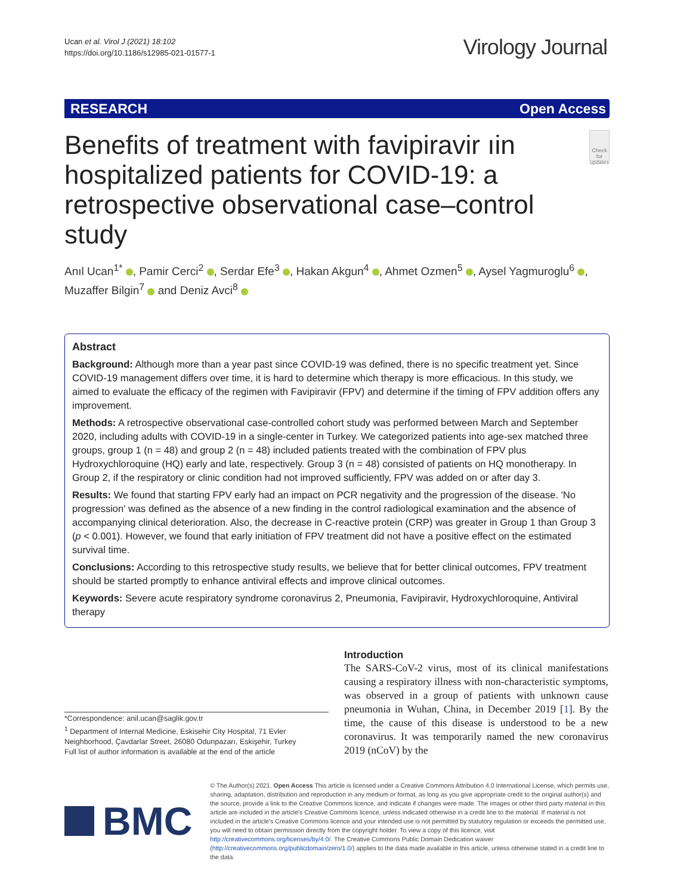Ucan et al. Virol J (2021) 18:102
https://doi.org/10.1186/s12985-021-01577-1
Virology Journal
RESEARCH Open Access
Benefits of treatment with favipiravir ıin hospitalized patients for COVID-19: a retrospective observational case–control study
Check for updates
Anıl Ucan<sup>1*</sup> , Pamir Cerci<sup>2</sup> , Serdar Efe<sup>3</sup> , Hakan Akgun<sup>4</sup> , Ahmet Ozmen<sup>5</sup> , Aysel Yagmuroglu<sup>6</sup> , Muzaffer Bilgin<sup>7</sup> and Deniz Avci<sup>8</sup>
Abstract
Background: Although more than a year past since COVID-19 was defined, there is no specific treatment yet. Since COVID-19 management differs over time, it is hard to determine which therapy is more efficacious. In this study, we aimed to evaluate the efficacy of the regimen with Favipiravir (FPV) and determine if the timing of FPV addition offers any improvement.
Methods: A retrospective observational case-controlled cohort study was performed between March and September 2020, including adults with COVID-19 in a single-center in Turkey. We categorized patients into age-sex matched three groups, group 1 (n = 48) and group 2 (n = 48) included patients treated with the combination of FPV plus Hydroxychloroquine (HQ) early and late, respectively. Group 3 (n = 48) consisted of patients on HQ monotherapy. In Group 2, if the respiratory or clinic condition had not improved sufficiently, FPV was added on or after day 3.
Results: We found that starting FPV early had an impact on PCR negativity and the progression of the disease. 'No progression' was defined as the absence of a new finding in the control radiological examination and the absence of accompanying clinical deterioration. Also, the decrease in C-reactive protein (CRP) was greater in Group 1 than Group 3 (p < 0.001). However, we found that early initiation of FPV treatment did not have a positive effect on the estimated survival time.
Conclusions: According to this retrospective study results, we believe that for better clinical outcomes, FPV treatment should be started promptly to enhance antiviral effects and improve clinical outcomes.
Keywords: Severe acute respiratory syndrome coronavirus 2, Pneumonia, Favipiravir, Hydroxychloroquine, Antiviral therapy
*Correspondence: anil.ucan@saglik.gov.tr
<sup>1</sup> Department of Internal Medicine, Eskisehir City Hospital, 71 Evler Neighborhood, Çavdarlar Street, 26080 Odunpazarı, Eskişehir, Turkey
Full list of author information is available at the end of the article
Introduction
The SARS-CoV-2 virus, most of its clinical manifestations causing a respiratory illness with non-characteristic symptoms, was observed in a group of patients with unknown cause pneumonia in Wuhan, China, in December 2019 [1]. By the time, the cause of this disease is understood to be a new coronavirus. It was temporarily named the new coronavirus 2019 (nCoV) by the
BMC
© The Author(s) 2021. Open Access This article is licensed under a Creative Commons Attribution 4.0 International License, which permits use, sharing, adaptation, distribution and reproduction in any medium or format, as long as you give appropriate credit to the original author(s) and the source, provide a link to the Creative Commons licence, and indicate if changes were made. The images or other third party material in this article are included in the article's Creative Commons licence, unless indicated otherwise in a credit line to the material. If material is not included in the article's Creative Commons licence and your intended use is not permitted by statutory regulation or exceeds the permitted use, you will need to obtain permission directly from the copyright holder. To view a copy of this licence, visit http://creativecommons.org/licenses/by/4.0/. The Creative Commons Public Domain Dedication waiver (http://creativecommons.org/publicdomain/zero/1.0/) applies to the data made available in this article, unless otherwise stated in a credit line to the data.